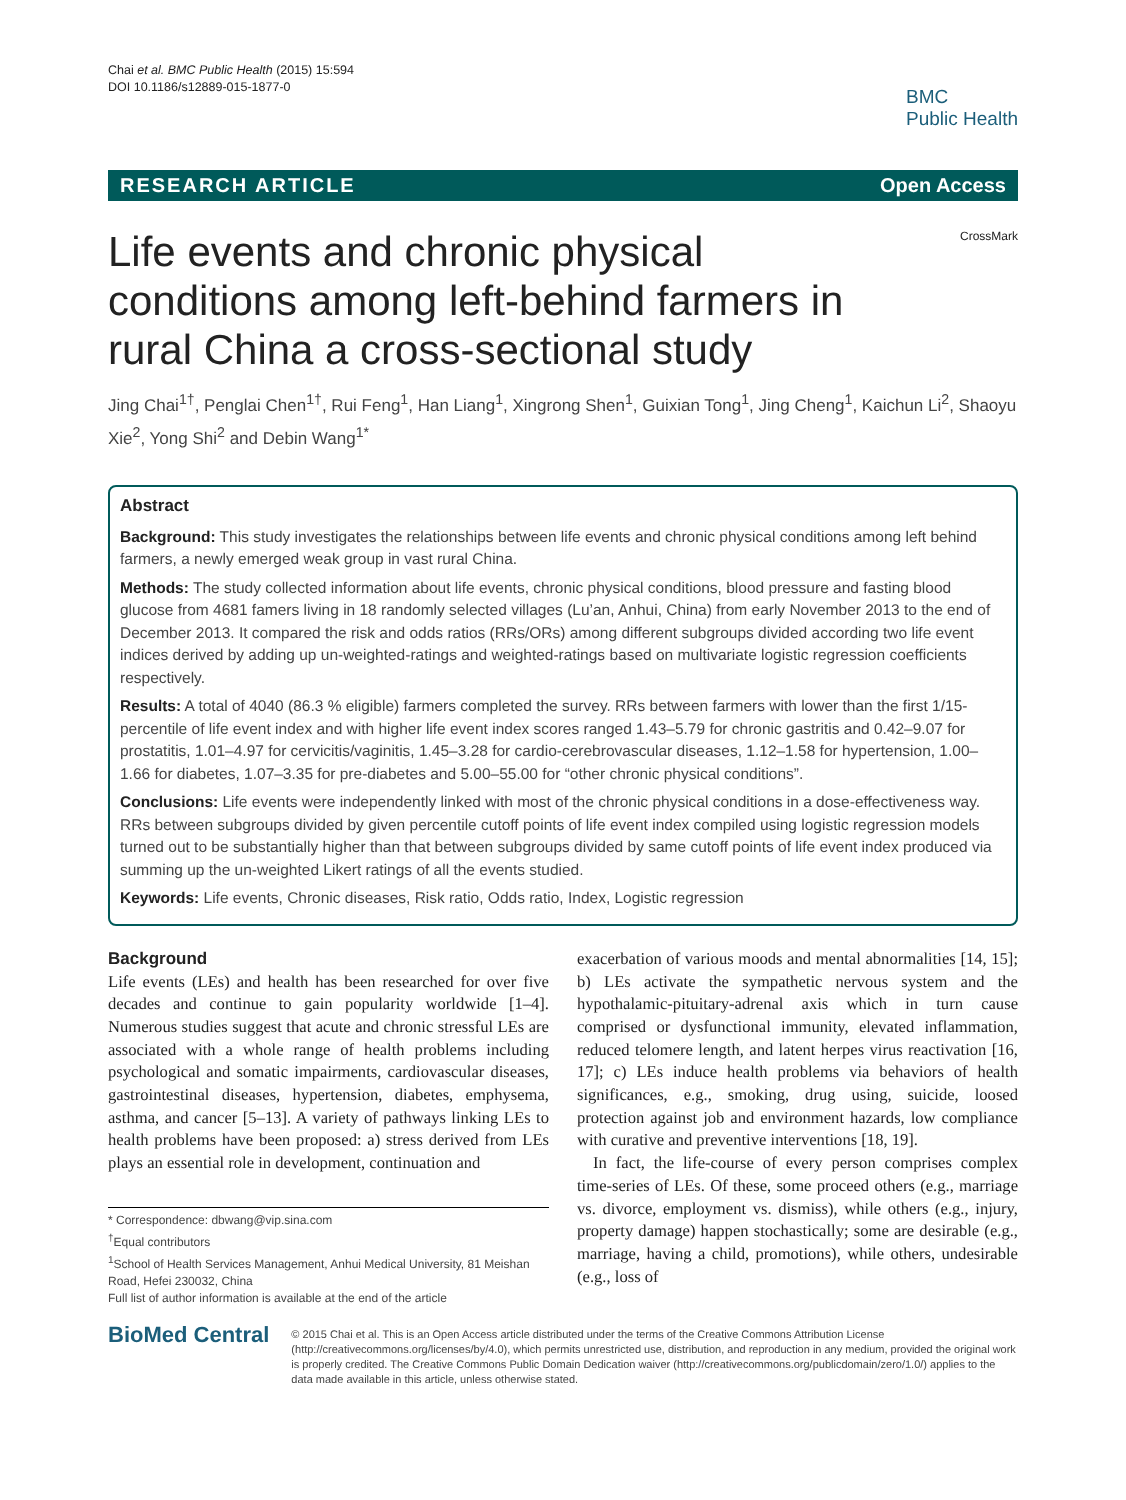Chai et al. BMC Public Health (2015) 15:594
DOI 10.1186/s12889-015-1877-0
BMC
Public Health
RESEARCH ARTICLE Open Access
Life events and chronic physical conditions among left-behind farmers in rural China a cross-sectional study
CrossMark
Jing Chai<sup>1†</sup>, Penglai Chen<sup>1†</sup>, Rui Feng<sup>1</sup>, Han Liang<sup>1</sup>, Xingrong Shen<sup>1</sup>, Guixian Tong<sup>1</sup>, Jing Cheng<sup>1</sup>, Kaichun Li<sup>2</sup>, Shaoyu Xie<sup>2</sup>, Yong Shi<sup>2</sup> and Debin Wang<sup>1*</sup>
Abstract
Background: This study investigates the relationships between life events and chronic physical conditions among left behind farmers, a newly emerged weak group in vast rural China.
Methods: The study collected information about life events, chronic physical conditions, blood pressure and fasting blood glucose from 4681 famers living in 18 randomly selected villages (Lu’an, Anhui, China) from early November 2013 to the end of December 2013. It compared the risk and odds ratios (RRs/ORs) among different subgroups divided according two life event indices derived by adding up un-weighted-ratings and weighted-ratings based on multivariate logistic regression coefficients respectively.
Results: A total of 4040 (86.3 % eligible) farmers completed the survey. RRs between farmers with lower than the first 1/15-percentile of life event index and with higher life event index scores ranged 1.43–5.79 for chronic gastritis and 0.42–9.07 for prostatitis, 1.01–4.97 for cervicitis/vaginitis, 1.45–3.28 for cardio-cerebrovascular diseases, 1.12–1.58 for hypertension, 1.00–1.66 for diabetes, 1.07–3.35 for pre-diabetes and 5.00–55.00 for “other chronic physical conditions”.
Conclusions: Life events were independently linked with most of the chronic physical conditions in a dose-effectiveness way. RRs between subgroups divided by given percentile cutoff points of life event index compiled using logistic regression models turned out to be substantially higher than that between subgroups divided by same cutoff points of life event index produced via summing up the un-weighted Likert ratings of all the events studied.
Keywords: Life events, Chronic diseases, Risk ratio, Odds ratio, Index, Logistic regression
Background
Life events (LEs) and health has been researched for over five decades and continue to gain popularity worldwide [1–4]. Numerous studies suggest that acute and chronic stressful LEs are associated with a whole range of health problems including psychological and somatic impairments, cardiovascular diseases, gastrointestinal diseases, hypertension, diabetes, emphysema, asthma, and cancer [5–13]. A variety of pathways linking LEs to health problems have been proposed: a) stress derived from LEs plays an essential role in development, continuation and
* Correspondence: dbwang@vip.sina.com
<sup>†</sup> Equal contributors
<sup>1</sup> School of Health Services Management, Anhui Medical University, 81 Meishan Road, Hefei 230032, China
Full list of author information is available at the end of the article
exacerbation of various moods and mental abnormalities [14, 15]; b) LEs activate the sympathetic nervous system and the hypothalamic-pituitary-adrenal axis which in turn cause comprised or dysfunctional immunity, elevated inflammation, reduced telomere length, and latent herpes virus reactivation [16, 17]; c) LEs induce health problems via behaviors of health significances, e.g., smoking, drug using, suicide, loosed protection against job and environment hazards, low compliance with curative and preventive interventions [18, 19].
In fact, the life-course of every person comprises complex time-series of LEs. Of these, some proceed others (e.g., marriage vs. divorce, employment vs. dismiss), while others (e.g., injury, property damage) happen stochastically; some are desirable (e.g., marriage, having a child, promotions), while others, undesirable (e.g., loss of
BioMed Central
© 2015 Chai et al. This is an Open Access article distributed under the terms of the Creative Commons Attribution License (http://creativecommons.org/licenses/by/4.0), which permits unrestricted use, distribution, and reproduction in any medium, provided the original work is properly credited. The Creative Commons Public Domain Dedication waiver (http://creativecommons.org/publicdomain/zero/1.0/) applies to the data made available in this article, unless otherwise stated.